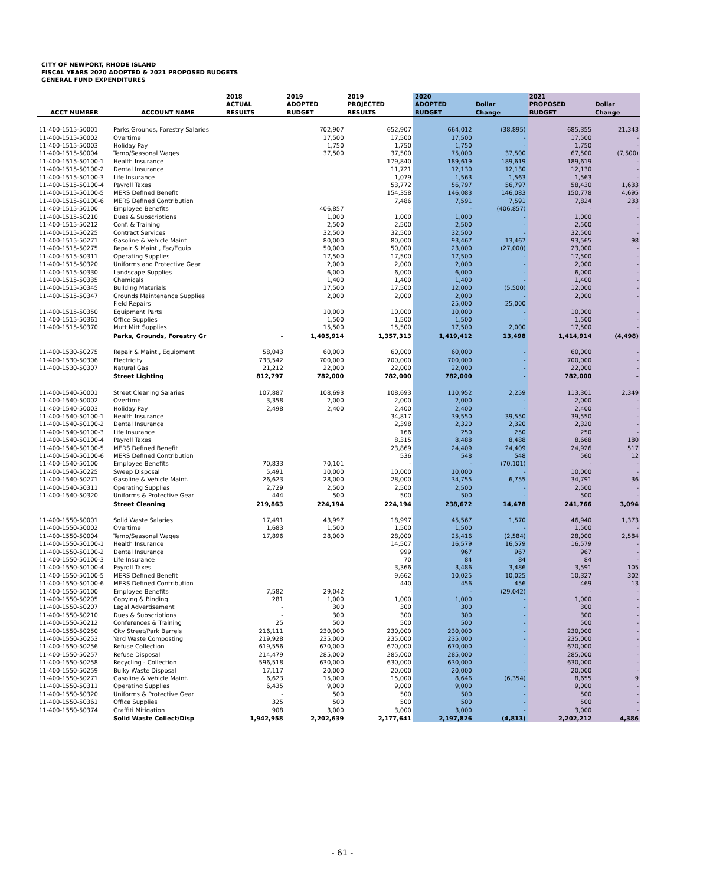CITY OF NEWPORT, RHODE ISLAND
FISCAL YEARS 2020 ADOPTED & 2021 PROPOSED BUDGETS
GENERAL FUND EXPENDITURES
| ACCT NUMBER | ACCOUNT NAME | 2018 ACTUAL RESULTS | 2019 ADOPTED BUDGET | 2019 PROJECTED RESULTS | 2020 ADOPTED BUDGET | Dollar Change | 2021 PROPOSED BUDGET | Dollar Change |
| --- | --- | --- | --- | --- | --- | --- | --- | --- |
| 11-400-1515-50001 | Parks,Grounds, Forestry Salaries | | 702,907 | 652,907 | 664,012 | (38,895) | 685,355 | 21,343 |
| 11-400-1515-50002 | Overtime | | 17,500 | 17,500 | 17,500 | - | 17,500 | - |
| 11-400-1515-50003 | Holiday Pay | | 1,750 | 1,750 | 1,750 | - | 1,750 | - |
| 11-400-1515-50004 | Temp/Seasonal Wages | | 37,500 | 37,500 | 75,000 | 37,500 | 67,500 | (7,500) |
| 11-400-1515-50100-1 | Health Insurance | | | 179,840 | 189,619 | 189,619 | 189,619 | - |
| 11-400-1515-50100-2 | Dental Insurance | | | 11,721 | 12,130 | 12,130 | 12,130 | - |
| 11-400-1515-50100-3 | Life Insurance | | | 1,079 | 1,563 | 1,563 | 1,563 | - |
| 11-400-1515-50100-4 | Payroll Taxes | | | 53,772 | 56,797 | 56,797 | 58,430 | 1,633 |
| 11-400-1515-50100-5 | MERS Defined Benefit | | | 154,358 | 146,083 | 146,083 | 150,778 | 4,695 |
| 11-400-1515-50100-6 | MERS Defined Contribution | | | 7,486 | 7,591 | 7,591 | 7,824 | 233 |
| 11-400-1515-50100 | Employee Benefits | | 406,857 | - | - | (406,857) | - | - |
| 11-400-1515-50210 | Dues & Subscriptions | | 1,000 | 1,000 | 1,000 | - | 1,000 | - |
| 11-400-1515-50212 | Conf. & Training | | 2,500 | 2,500 | 2,500 | - | 2,500 | - |
| 11-400-1515-50225 | Contract Services | | 32,500 | 32,500 | 32,500 | - | 32,500 | - |
| 11-400-1515-50271 | Gasoline & Vehicle Maint | | 80,000 | 80,000 | 93,467 | 13,467 | 93,565 | 98 |
| 11-400-1515-50275 | Repair & Maint., Fac/Equip | | 50,000 | 50,000 | 23,000 | (27,000) | 23,000 | - |
| 11-400-1515-50311 | Operating Supplies | | 17,500 | 17,500 | 17,500 | - | 17,500 | - |
| 11-400-1515-50320 | Uniforms and Protective Gear | | 2,000 | 2,000 | 2,000 | - | 2,000 | - |
| 11-400-1515-50330 | Landscape Supplies | | 6,000 | 6,000 | 6,000 | - | 6,000 | - |
| 11-400-1515-50335 | Chemicals | | 1,400 | 1,400 | 1,400 | - | 1,400 | - |
| 11-400-1515-50345 | Building Materials | | 17,500 | 17,500 | 12,000 | (5,500) | 12,000 | - |
| 11-400-1515-50347 | Grounds Maintenance Supplies | | 2,000 | 2,000 | 2,000 | - | 2,000 | - |
| | Field Repairs | | | | 25,000 | 25,000 | | |
| 11-400-1515-50350 | Equipment Parts | | 10,000 | 10,000 | 10,000 | - | 10,000 | - |
| 11-400-1515-50361 | Office Supplies | | 1,500 | 1,500 | 1,500 | - | 1,500 | - |
| 11-400-1515-50370 | Mutt Mitt Supplies | | 15,500 | 15,500 | 17,500 | 2,000 | 17,500 | - |
| | Parks, Grounds, Forestry Gr | - | 1,405,914 | 1,357,313 | 1,419,412 | 13,498 | 1,414,914 | (4,498) |
| 11-400-1530-50275 | Repair & Maint., Equipment | 58,043 | 60,000 | 60,000 | 60,000 | - | 60,000 | - |
| 11-400-1530-50306 | Electricity | 733,542 | 700,000 | 700,000 | 700,000 | - | 700,000 | - |
| 11-400-1530-50307 | Natural Gas | 21,212 | 22,000 | 22,000 | 22,000 | - | 22,000 | - |
| | Street Lighting | 812,797 | 782,000 | 782,000 | 782,000 | - | 782,000 | - |
| 11-400-1540-50001 | Street Cleaning Salaries | 107,887 | 108,693 | 108,693 | 110,952 | 2,259 | 113,301 | 2,349 |
| 11-400-1540-50002 | Overtime | 3,358 | 2,000 | 2,000 | 2,000 | - | 2,000 | - |
| 11-400-1540-50003 | Holiday Pay | 2,498 | 2,400 | 2,400 | 2,400 | - | 2,400 | - |
| 11-400-1540-50100-1 | Health Insurance | | | 34,817 | 39,550 | 39,550 | 39,550 | - |
| 11-400-1540-50100-2 | Dental Insurance | | | 2,398 | 2,320 | 2,320 | 2,320 | - |
| 11-400-1540-50100-3 | Life Insurance | | | 166 | 250 | 250 | 250 | - |
| 11-400-1540-50100-4 | Payroll Taxes | | | 8,315 | 8,488 | 8,488 | 8,668 | 180 |
| 11-400-1540-50100-5 | MERS Defined Benefit | | | 23,869 | 24,409 | 24,409 | 24,926 | 517 |
| 11-400-1540-50100-6 | MERS Defined Contribution | | | 536 | 548 | 548 | 560 | 12 |
| 11-400-1540-50100 | Employee Benefits | 70,833 | 70,101 | - | - | (70,101) | - | - |
| 11-400-1540-50225 | Sweep Disposal | 5,491 | 10,000 | 10,000 | 10,000 | - | 10,000 | - |
| 11-400-1540-50271 | Gasoline & Vehicle Maint. | 26,623 | 28,000 | 28,000 | 34,755 | 6,755 | 34,791 | 36 |
| 11-400-1540-50311 | Operating Supplies | 2,729 | 2,500 | 2,500 | 2,500 | - | 2,500 | - |
| 11-400-1540-50320 | Uniforms & Protective Gear | 444 | 500 | 500 | 500 | - | 500 | - |
| | Street Cleaning | 219,863 | 224,194 | 224,194 | 238,672 | 14,478 | 241,766 | 3,094 |
| 11-400-1550-50001 | Solid Waste Salaries | 17,491 | 43,997 | 18,997 | 45,567 | 1,570 | 46,940 | 1,373 |
| 11-400-1550-50002 | Overtime | 1,683 | 1,500 | 1,500 | 1,500 | - | 1,500 | - |
| 11-400-1550-50004 | Temp/Seasonal Wages | 17,896 | 28,000 | 28,000 | 25,416 | (2,584) | 28,000 | 2,584 |
| 11-400-1550-50100-1 | Health Insurance | | | 14,507 | 16,579 | 16,579 | 16,579 | - |
| 11-400-1550-50100-2 | Dental Insurance | | | 999 | 967 | 967 | 967 | - |
| 11-400-1550-50100-3 | Life Insurance | | | 70 | 84 | 84 | 84 | - |
| 11-400-1550-50100-4 | Payroll Taxes | | | 3,366 | 3,486 | 3,486 | 3,591 | 105 |
| 11-400-1550-50100-5 | MERS Defined Benefit | | | 9,662 | 10,025 | 10,025 | 10,327 | 302 |
| 11-400-1550-50100-6 | MERS Defined Contribution | | | 440 | 456 | 456 | 469 | 13 |
| 11-400-1550-50100 | Employee Benefits | 7,582 | 29,042 | - | - | (29,042) | - | - |
| 11-400-1550-50205 | Copying & Binding | 281 | 1,000 | 1,000 | 1,000 | - | 1,000 | - |
| 11-400-1550-50207 | Legal Advertisement | - | 300 | 300 | 300 | - | 300 | - |
| 11-400-1550-50210 | Dues & Subscriptions | - | 300 | 300 | 300 | - | 300 | - |
| 11-400-1550-50212 | Conferences & Training | 25 | 500 | 500 | 500 | - | 500 | - |
| 11-400-1550-50250 | City Street/Park Barrels | 216,111 | 230,000 | 230,000 | 230,000 | - | 230,000 | - |
| 11-400-1550-50253 | Yard Waste Composting | 219,928 | 235,000 | 235,000 | 235,000 | - | 235,000 | - |
| 11-400-1550-50256 | Refuse Collection | 619,556 | 670,000 | 670,000 | 670,000 | - | 670,000 | - |
| 11-400-1550-50257 | Refuse Disposal | 214,479 | 285,000 | 285,000 | 285,000 | - | 285,000 | - |
| 11-400-1550-50258 | Recycling - Collection | 596,518 | 630,000 | 630,000 | 630,000 | - | 630,000 | - |
| 11-400-1550-50259 | Bulky Waste Disposal | 17,117 | 20,000 | 20,000 | 20,000 | - | 20,000 | - |
| 11-400-1550-50271 | Gasoline & Vehicle Maint. | 6,623 | 15,000 | 15,000 | 8,646 | (6,354) | 8,655 | 9 |
| 11-400-1550-50311 | Operating Supplies | 6,435 | 9,000 | 9,000 | 9,000 | - | 9,000 | - |
| 11-400-1550-50320 | Uniforms & Protective Gear | - | 500 | 500 | 500 | - | 500 | - |
| 11-400-1550-50361 | Office Supplies | 325 | 500 | 500 | 500 | - | 500 | - |
| 11-400-1550-50374 | Graffiti Mitigation | 908 | 3,000 | 3,000 | 3,000 | - | 3,000 | - |
| | Solid Waste Collect/Disp | 1,942,958 | 2,202,639 | 2,177,641 | 2,197,826 | (4,813) | 2,202,212 | 4,386 |
- 61 -